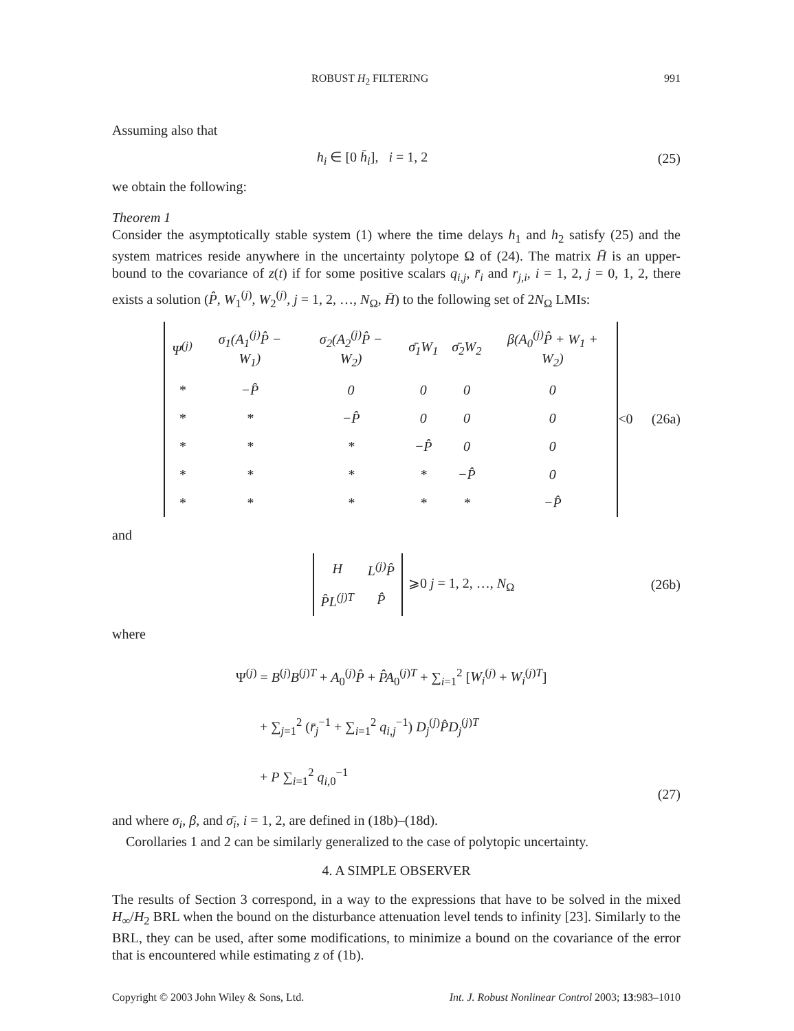ROBUST H<sub>2</sub> FILTERING 991
Assuming also that
h<sub>i</sub> ∈ [0 h̄<sub>i</sub>], i = 1, 2 (25)
we obtain the following:
Theorem 1
Consider the asymptotically stable system (1) where the time delays h<sub>1</sub> and h<sub>2</sub> satisfy (25) and the system matrices reside anywhere in the uncertainty polytope Ω of (24). The matrix H̄ is an upper-bound to the covariance of z(t) if for some positive scalars q<sub>i,j</sub>, r̄<sub>i</sub> and r<sub>j,i</sub>, i = 1, 2, j = 0, 1, 2, there exists a solution (P̂, W<sub>1</sub><sup>(j)</sup>, W<sub>2</sub><sup>(j)</sup>, j = 1, 2, …, N<sub>Ω</sub>, H̄) to the following set of 2N<sub>Ω</sub> LMIs:
| Ψ<sup>(j)</sup> | σ<sub>1</sub>(A<sub>1</sub><sup>(j)</sup>P̂ − W<sub>1</sub>) | σ<sub>2</sub>(A<sub>2</sub><sup>(j)</sup>P̂ − W<sub>2</sub>) | σ̄<sub>1</sub>W<sub>1</sub> | σ̄<sub>2</sub>W<sub>2</sub> | β(A<sub>0</sub><sup>(j)</sup>P̂ + W<sub>1</sub> + W<sub>2</sub>) |
| * | −P̂ | 0 | 0 | 0 | 0 |
| * | * | −P̂ | 0 | 0 | 0 |
| * | * | * | −P̂ | 0 | 0 |
| * | * | * | * | −P̂ | 0 |
| * | * | * | * | * | −P̂ |
<0 (26a)
and
| H | L<sup>(j)</sup>P̂ |
| P̂L<sup>(j)T</sup> | P̂ |
⩾0 j = 1, 2, …, N<sub>Ω</sub>
(26b)
where
Ψ<sup>(j)</sup> = B<sup>(j)</sup>B<sup>(j)T</sup> + A<sub>0</sub><sup>(j)</sup>P̂ + P̂A<sub>0</sub><sup>(j)T</sup> + ∑<sub>i=1</sub><sup>2</sup> [W<sub>i</sub><sup>(j)</sup> + W<sub>i</sub><sup>(j)T</sup>]
+ ∑<sub>j=1</sub><sup>2</sup> (r̄<sub>j</sub><sup>−1</sup> + ∑<sub>i=1</sub><sup>2</sup> q<sub>i,j</sub><sup>−1</sup>) D<sub>j</sub><sup>(j)</sup>P̂D<sub>j</sub><sup>(j)T</sup>
+ P ∑<sub>i=1</sub><sup>2</sup> q<sub>i,0</sub><sup>−1</sup>
(27)
and where σ<sub>i</sub>, β, and σ̄<sub>i</sub>, i = 1, 2, are defined in (18b)–(18d).
Corollaries 1 and 2 can be similarly generalized to the case of polytopic uncertainty.
4. A SIMPLE OBSERVER
The results of Section 3 correspond, in a way to the expressions that have to be solved in the mixed H<sub>∞</sub>/H<sub>2</sub> BRL when the bound on the disturbance attenuation level tends to infinity [23]. Similarly to the BRL, they can be used, after some modifications, to minimize a bound on the covariance of the error that is encountered while estimating z of (1b).
Copyright © 2003 John Wiley & Sons, Ltd. Int. J. Robust Nonlinear Control 2003; 13:983–1010